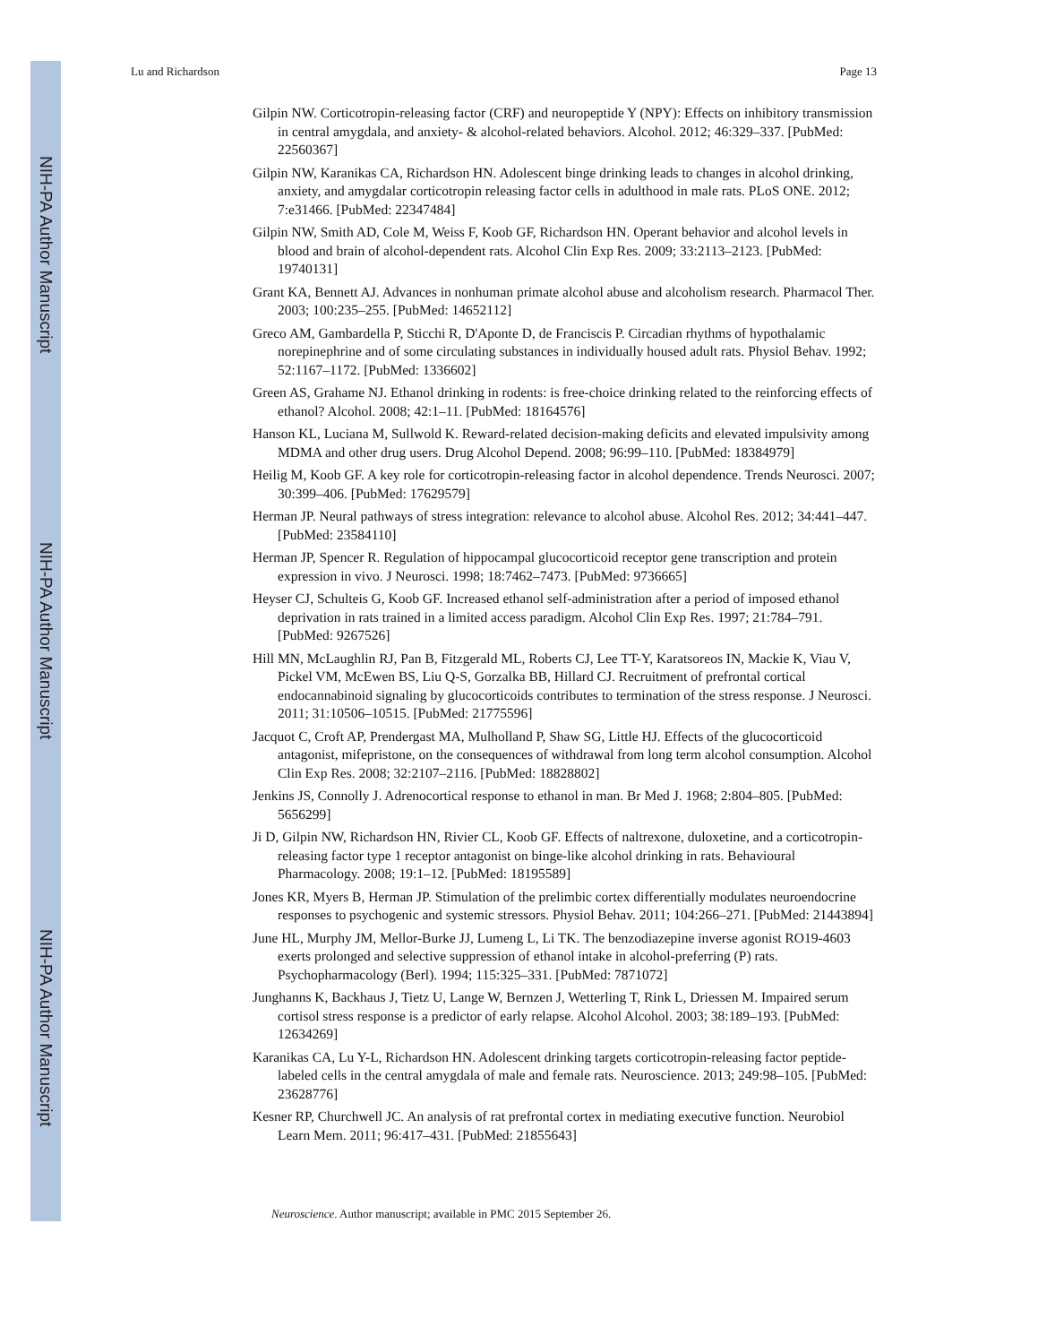NIH-PA Author Manuscript
NIH-PA Author Manuscript
NIH-PA Author Manuscript
Lu and Richardson Page 13
Gilpin NW. Corticotropin-releasing factor (CRF) and neuropeptide Y (NPY): Effects on inhibitory transmission in central amygdala, and anxiety- & alcohol-related behaviors. Alcohol. 2012; 46:329–337. [PubMed: 22560367]
Gilpin NW, Karanikas CA, Richardson HN. Adolescent binge drinking leads to changes in alcohol drinking, anxiety, and amygdalar corticotropin releasing factor cells in adulthood in male rats. PLoS ONE. 2012; 7:e31466. [PubMed: 22347484]
Gilpin NW, Smith AD, Cole M, Weiss F, Koob GF, Richardson HN. Operant behavior and alcohol levels in blood and brain of alcohol-dependent rats. Alcohol Clin Exp Res. 2009; 33:2113–2123. [PubMed: 19740131]
Grant KA, Bennett AJ. Advances in nonhuman primate alcohol abuse and alcoholism research. Pharmacol Ther. 2003; 100:235–255. [PubMed: 14652112]
Greco AM, Gambardella P, Sticchi R, D'Aponte D, de Franciscis P. Circadian rhythms of hypothalamic norepinephrine and of some circulating substances in individually housed adult rats. Physiol Behav. 1992; 52:1167–1172. [PubMed: 1336602]
Green AS, Grahame NJ. Ethanol drinking in rodents: is free-choice drinking related to the reinforcing effects of ethanol? Alcohol. 2008; 42:1–11. [PubMed: 18164576]
Hanson KL, Luciana M, Sullwold K. Reward-related decision-making deficits and elevated impulsivity among MDMA and other drug users. Drug Alcohol Depend. 2008; 96:99–110. [PubMed: 18384979]
Heilig M, Koob GF. A key role for corticotropin-releasing factor in alcohol dependence. Trends Neurosci. 2007; 30:399–406. [PubMed: 17629579]
Herman JP. Neural pathways of stress integration: relevance to alcohol abuse. Alcohol Res. 2012; 34:441–447. [PubMed: 23584110]
Herman JP, Spencer R. Regulation of hippocampal glucocorticoid receptor gene transcription and protein expression in vivo. J Neurosci. 1998; 18:7462–7473. [PubMed: 9736665]
Heyser CJ, Schulteis G, Koob GF. Increased ethanol self-administration after a period of imposed ethanol deprivation in rats trained in a limited access paradigm. Alcohol Clin Exp Res. 1997; 21:784–791. [PubMed: 9267526]
Hill MN, McLaughlin RJ, Pan B, Fitzgerald ML, Roberts CJ, Lee TT-Y, Karatsoreos IN, Mackie K, Viau V, Pickel VM, McEwen BS, Liu Q-S, Gorzalka BB, Hillard CJ. Recruitment of prefrontal cortical endocannabinoid signaling by glucocorticoids contributes to termination of the stress response. J Neurosci. 2011; 31:10506–10515. [PubMed: 21775596]
Jacquot C, Croft AP, Prendergast MA, Mulholland P, Shaw SG, Little HJ. Effects of the glucocorticoid antagonist, mifepristone, on the consequences of withdrawal from long term alcohol consumption. Alcohol Clin Exp Res. 2008; 32:2107–2116. [PubMed: 18828802]
Jenkins JS, Connolly J. Adrenocortical response to ethanol in man. Br Med J. 1968; 2:804–805. [PubMed: 5656299]
Ji D, Gilpin NW, Richardson HN, Rivier CL, Koob GF. Effects of naltrexone, duloxetine, and a corticotropin-releasing factor type 1 receptor antagonist on binge-like alcohol drinking in rats. Behavioural Pharmacology. 2008; 19:1–12. [PubMed: 18195589]
Jones KR, Myers B, Herman JP. Stimulation of the prelimbic cortex differentially modulates neuroendocrine responses to psychogenic and systemic stressors. Physiol Behav. 2011; 104:266–271. [PubMed: 21443894]
June HL, Murphy JM, Mellor-Burke JJ, Lumeng L, Li TK. The benzodiazepine inverse agonist RO19-4603 exerts prolonged and selective suppression of ethanol intake in alcohol-preferring (P) rats. Psychopharmacology (Berl). 1994; 115:325–331. [PubMed: 7871072]
Junghanns K, Backhaus J, Tietz U, Lange W, Bernzen J, Wetterling T, Rink L, Driessen M. Impaired serum cortisol stress response is a predictor of early relapse. Alcohol Alcohol. 2003; 38:189–193. [PubMed: 12634269]
Karanikas CA, Lu Y-L, Richardson HN. Adolescent drinking targets corticotropin-releasing factor peptide-labeled cells in the central amygdala of male and female rats. Neuroscience. 2013; 249:98–105. [PubMed: 23628776]
Kesner RP, Churchwell JC. An analysis of rat prefrontal cortex in mediating executive function. Neurobiol Learn Mem. 2011; 96:417–431. [PubMed: 21855643]
Neuroscience. Author manuscript; available in PMC 2015 September 26.